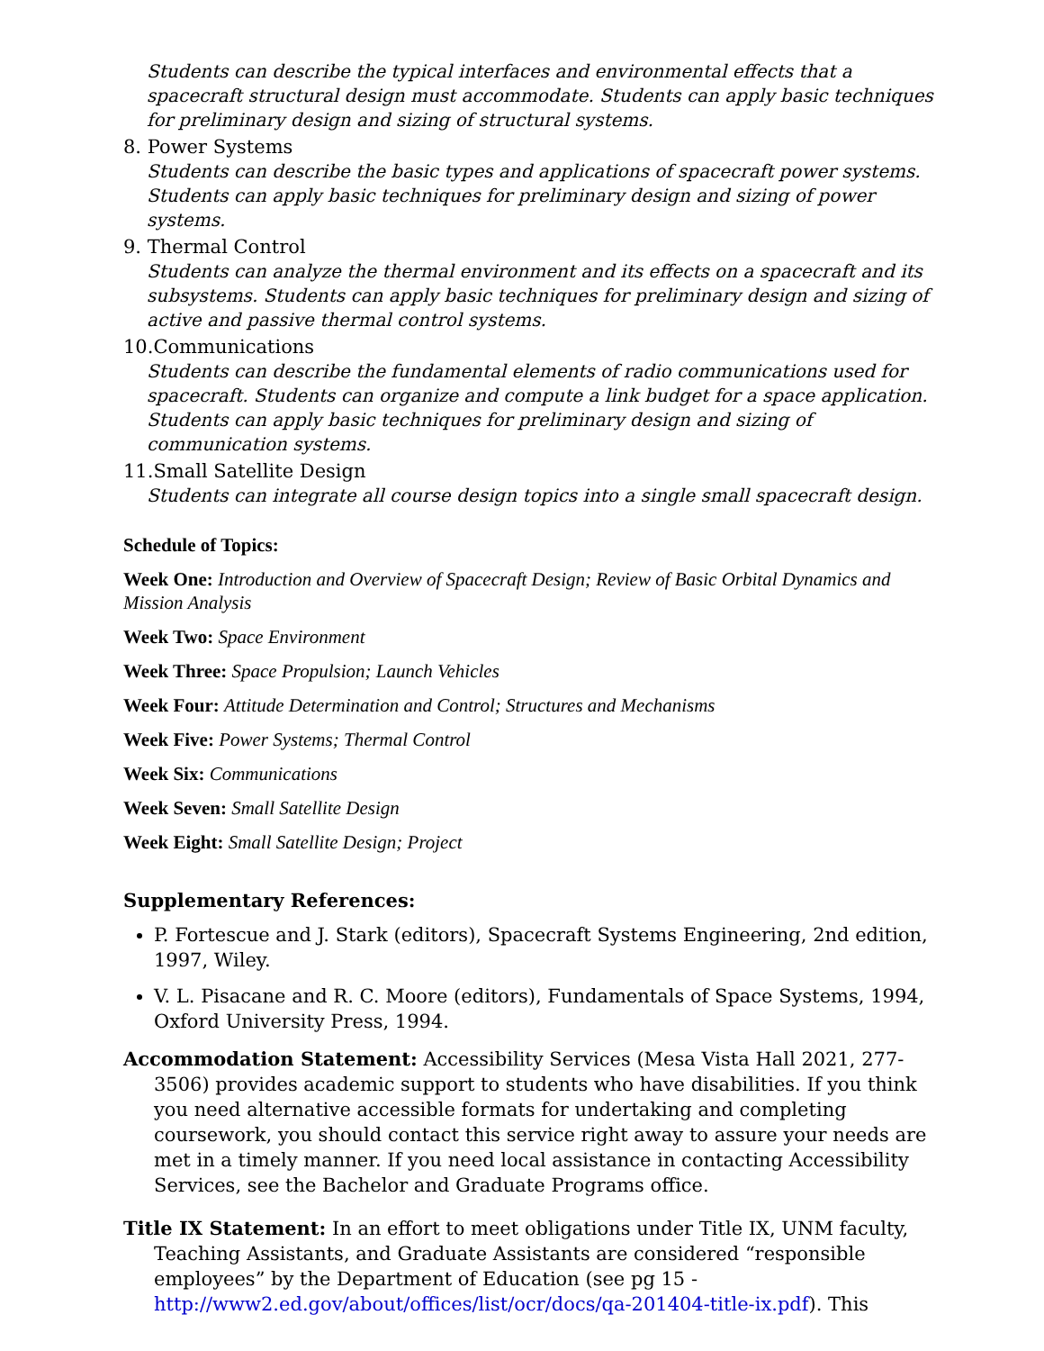Students can describe the typical interfaces and environmental effects that a spacecraft structural design must accommodate. Students can apply basic techniques for preliminary design and sizing of structural systems.
8. Power Systems
Students can describe the basic types and applications of spacecraft power systems. Students can apply basic techniques for preliminary design and sizing of power systems.
9. Thermal Control
Students can analyze the thermal environment and its effects on a spacecraft and its subsystems. Students can apply basic techniques for preliminary design and sizing of active and passive thermal control systems.
10.Communications
Students can describe the fundamental elements of radio communications used for spacecraft. Students can organize and compute a link budget for a space application. Students can apply basic techniques for preliminary design and sizing of communication systems.
11.Small Satellite Design
Students can integrate all course design topics into a single small spacecraft design.
Schedule of Topics:
Week One: Introduction and Overview of Spacecraft Design; Review of Basic Orbital Dynamics and Mission Analysis
Week Two: Space Environment
Week Three: Space Propulsion; Launch Vehicles
Week Four: Attitude Determination and Control; Structures and Mechanisms
Week Five: Power Systems; Thermal Control
Week Six: Communications
Week Seven: Small Satellite Design
Week Eight: Small Satellite Design; Project
Supplementary References:
P. Fortescue and J. Stark (editors), Spacecraft Systems Engineering, 2nd edition, 1997, Wiley.
V. L. Pisacane and R. C. Moore (editors), Fundamentals of Space Systems, 1994, Oxford University Press, 1994.
Accommodation Statement: Accessibility Services (Mesa Vista Hall 2021, 277-3506) provides academic support to students who have disabilities. If you think you need alternative accessible formats for undertaking and completing coursework, you should contact this service right away to assure your needs are met in a timely manner. If you need local assistance in contacting Accessibility Services, see the Bachelor and Graduate Programs office.
Title IX Statement: In an effort to meet obligations under Title IX, UNM faculty, Teaching Assistants, and Graduate Assistants are considered “responsible employees” by the Department of Education (see pg 15 - http://www2.ed.gov/about/offices/list/ocr/docs/qa-201404-title-ix.pdf). This